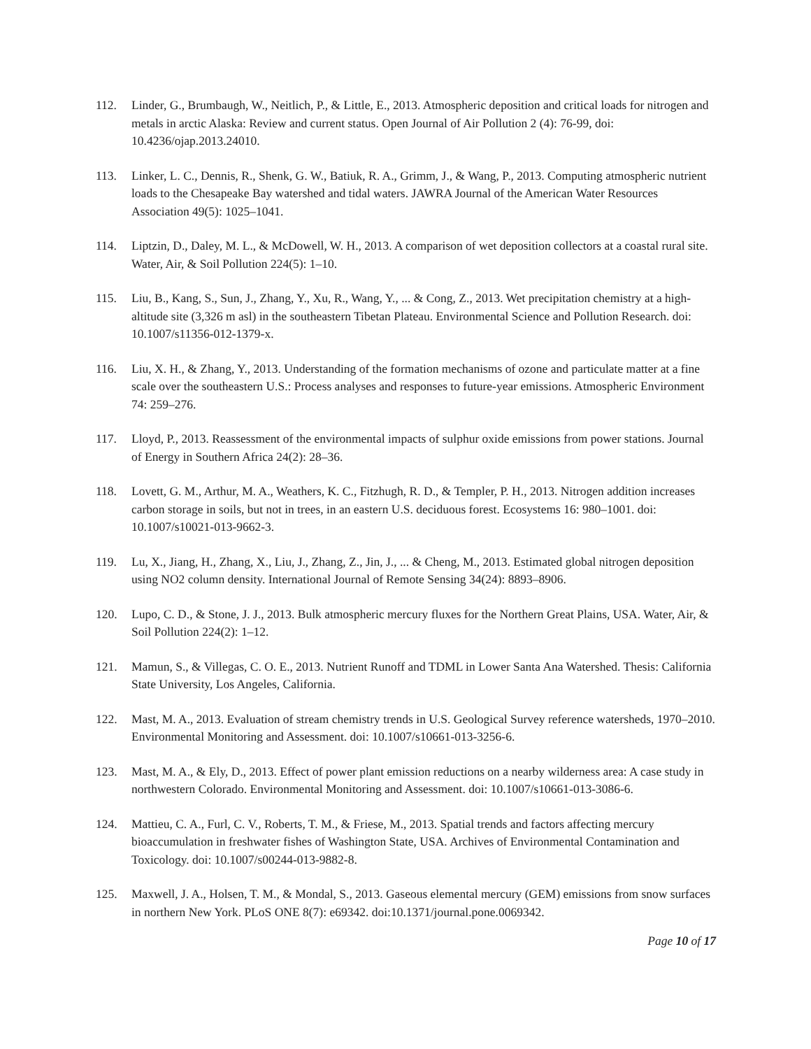112. Linder, G., Brumbaugh, W., Neitlich, P., & Little, E., 2013. Atmospheric deposition and critical loads for nitrogen and metals in arctic Alaska: Review and current status. Open Journal of Air Pollution 2 (4): 76-99, doi: 10.4236/ojap.2013.24010.
113. Linker, L. C., Dennis, R., Shenk, G. W., Batiuk, R. A., Grimm, J., & Wang, P., 2013. Computing atmospheric nutrient loads to the Chesapeake Bay watershed and tidal waters. JAWRA Journal of the American Water Resources Association 49(5): 1025–1041.
114. Liptzin, D., Daley, M. L., & McDowell, W. H., 2013. A comparison of wet deposition collectors at a coastal rural site. Water, Air, & Soil Pollution 224(5): 1–10.
115. Liu, B., Kang, S., Sun, J., Zhang, Y., Xu, R., Wang, Y., ... & Cong, Z., 2013. Wet precipitation chemistry at a high-altitude site (3,326 m asl) in the southeastern Tibetan Plateau. Environmental Science and Pollution Research. doi: 10.1007/s11356-012-1379-x.
116. Liu, X. H., & Zhang, Y., 2013. Understanding of the formation mechanisms of ozone and particulate matter at a fine scale over the southeastern U.S.: Process analyses and responses to future-year emissions. Atmospheric Environment 74: 259–276.
117. Lloyd, P., 2013. Reassessment of the environmental impacts of sulphur oxide emissions from power stations. Journal of Energy in Southern Africa 24(2): 28–36.
118. Lovett, G. M., Arthur, M. A., Weathers, K. C., Fitzhugh, R. D., & Templer, P. H., 2013. Nitrogen addition increases carbon storage in soils, but not in trees, in an eastern U.S. deciduous forest. Ecosystems 16: 980–1001. doi: 10.1007/s10021-013-9662-3.
119. Lu, X., Jiang, H., Zhang, X., Liu, J., Zhang, Z., Jin, J., ... & Cheng, M., 2013. Estimated global nitrogen deposition using NO2 column density. International Journal of Remote Sensing 34(24): 8893–8906.
120. Lupo, C. D., & Stone, J. J., 2013. Bulk atmospheric mercury fluxes for the Northern Great Plains, USA. Water, Air, & Soil Pollution 224(2): 1–12.
121. Mamun, S., & Villegas, C. O. E., 2013. Nutrient Runoff and TDML in Lower Santa Ana Watershed. Thesis: California State University, Los Angeles, California.
122. Mast, M. A., 2013. Evaluation of stream chemistry trends in U.S. Geological Survey reference watersheds, 1970–2010. Environmental Monitoring and Assessment. doi: 10.1007/s10661-013-3256-6.
123. Mast, M. A., & Ely, D., 2013. Effect of power plant emission reductions on a nearby wilderness area: A case study in northwestern Colorado. Environmental Monitoring and Assessment. doi: 10.1007/s10661-013-3086-6.
124. Mattieu, C. A., Furl, C. V., Roberts, T. M., & Friese, M., 2013. Spatial trends and factors affecting mercury bioaccumulation in freshwater fishes of Washington State, USA. Archives of Environmental Contamination and Toxicology. doi: 10.1007/s00244-013-9882-8.
125. Maxwell, J. A., Holsen, T. M., & Mondal, S., 2013. Gaseous elemental mercury (GEM) emissions from snow surfaces in northern New York. PLoS ONE 8(7): e69342. doi:10.1371/journal.pone.0069342.
Page 10 of 17